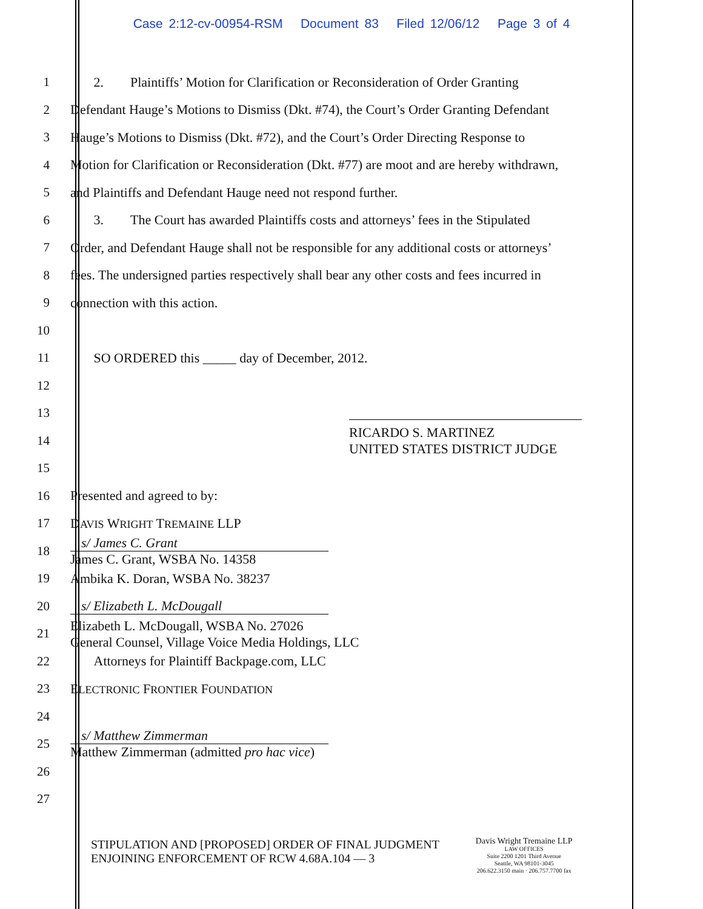Case 2:12-cv-00954-RSM Document 83 Filed 12/06/12 Page 3 of 4
1 2. Plaintiffs’ Motion for Clarification or Reconsideration of Order Granting
2 Defendant Hauge’s Motions to Dismiss (Dkt. #74), the Court’s Order Granting Defendant
3 Hauge’s Motions to Dismiss (Dkt. #72), and the Court’s Order Directing Response to
4 Motion for Clarification or Reconsideration (Dkt. #77) are moot and are hereby withdrawn,
5 and Plaintiffs and Defendant Hauge need not respond further.
6 3. The Court has awarded Plaintiffs costs and attorneys’ fees in the Stipulated
7 Order, and Defendant Hauge shall not be responsible for any additional costs or attorneys’
8 fees. The undersigned parties respectively shall bear any other costs and fees incurred in
9 connection with this action.
10
11 SO ORDERED this _____ day of December, 2012.
12
13
14 RICARDO S. MARTINEZ
UNITED STATES DISTRICT JUDGE
15
16 Presented and agreed to by:
17 DAVIS WRIGHT TREMAINE LLP
18
s/ James C. Grant
James C. Grant, WSBA No. 14358
19 Ambika K. Doran, WSBA No. 38237
20 s/ Elizabeth L. McDougall
21 Elizabeth L. McDougall, WSBA No. 27026
General Counsel, Village Voice Media Holdings, LLC
22 Attorneys for Plaintiff Backpage.com, LLC
23 ELECTRONIC FRONTIER FOUNDATION
24
25
s/ Matthew Zimmerman
Matthew Zimmerman (admitted pro hac vice)
26
27
STIPULATION AND [PROPOSED] ORDER OF FINAL JUDGMENT
ENJOINING ENFORCEMENT OF RCW 4.68A.104 — 3
Davis Wright Tremaine LLP
LAW OFFICES
Suite 2200 1201 Third Avenue
Seattle, WA 98101-3045
206.622.3150 main · 206.757.7700 fax